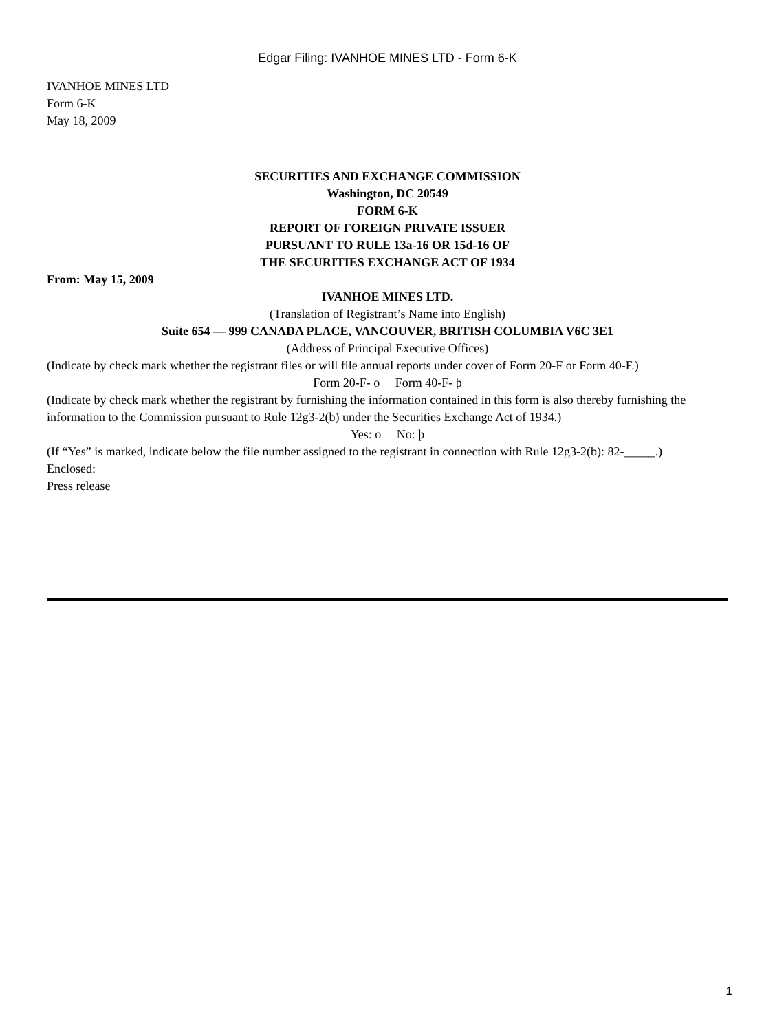Edgar Filing: IVANHOE MINES LTD - Form 6-K
IVANHOE MINES LTD
Form 6-K
May 18, 2009
SECURITIES AND EXCHANGE COMMISSION
Washington, DC 20549
FORM 6-K
REPORT OF FOREIGN PRIVATE ISSUER
PURSUANT TO RULE 13a-16 OR 15d-16 OF
THE SECURITIES EXCHANGE ACT OF 1934
From: May 15, 2009
IVANHOE MINES LTD.
(Translation of Registrant’s Name into English)
Suite 654 — 999 CANADA PLACE, VANCOUVER, BRITISH COLUMBIA V6C 3E1
(Address of Principal Executive Offices)
(Indicate by check mark whether the registrant files or will file annual reports under cover of Form 20-F or Form 40-F.)
Form 20-F- o Form 40-F- þ
(Indicate by check mark whether the registrant by furnishing the information contained in this form is also thereby furnishing the information to the Commission pursuant to Rule 12g3-2(b) under the Securities Exchange Act of 1934.)
Yes: o No: þ
(If “Yes” is marked, indicate below the file number assigned to the registrant in connection with Rule 12g3-2(b): 82-_____.)
Enclosed:
Press release
1